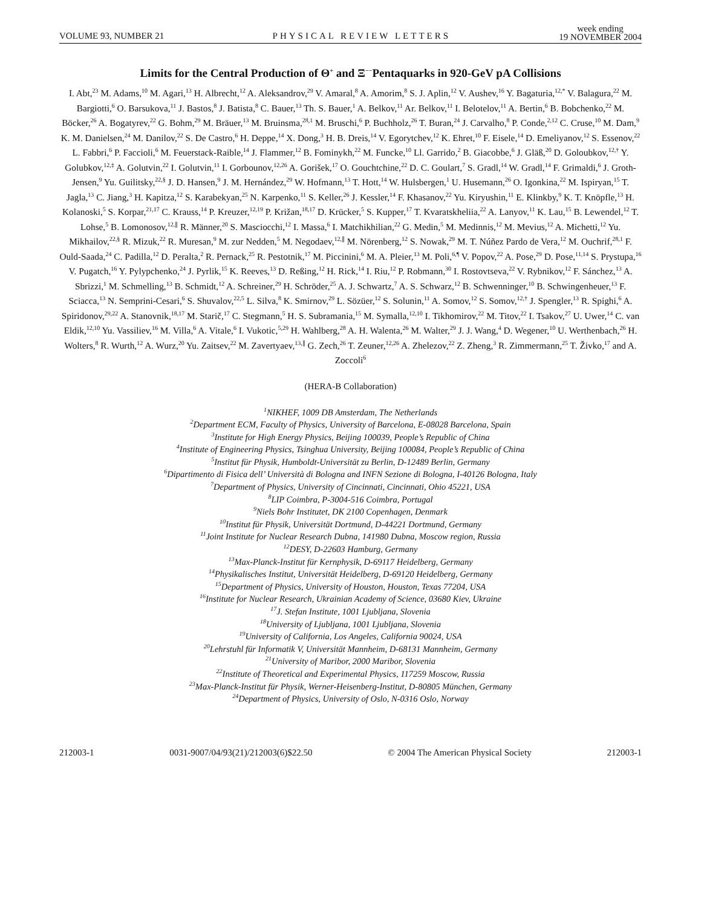VOLUME 93, NUMBER 21 PHYSICAL REVIEW LETTERS week ending
19 NOVEMBER 2004
Limits for the Central Production of Θ<sup>+</sup> and Ξ<sup>−−</sup>Pentaquarks in 920-GeV pA Collisions
I. Abt,<sup>23</sup> M. Adams,<sup>10</sup> M. Agari,<sup>13</sup> H. Albrecht,<sup>12</sup> A. Aleksandrov,<sup>29</sup> V. Amaral,<sup>8</sup> A. Amorim,<sup>8</sup> S. J. Aplin,<sup>12</sup> V. Aushev,<sup>16</sup> Y. Bagaturia,<sup>12,*</sup> V. Balagura,<sup>22</sup> M. Bargiotti,<sup>6</sup> O. Barsukova,<sup>11</sup> J. Bastos,<sup>8</sup> J. Batista,<sup>8</sup> C. Bauer,<sup>13</sup> Th. S. Bauer,<sup>1</sup> A. Belkov,<sup>11</sup> Ar. Belkov,<sup>11</sup> I. Belotelov,<sup>11</sup> A. Bertin,<sup>6</sup> B. Bobchenko,<sup>22</sup> M. Böcker,<sup>26</sup> A. Bogatyrev,<sup>22</sup> G. Bohm,<sup>29</sup> M. Bräuer,<sup>13</sup> M. Bruinsma,<sup>28,1</sup> M. Bruschi,<sup>6</sup> P. Buchholz,<sup>26</sup> T. Buran,<sup>24</sup> J. Carvalho,<sup>8</sup> P. Conde,<sup>2,12</sup> C. Cruse,<sup>10</sup> M. Dam,<sup>9</sup> K. M. Danielsen,<sup>24</sup> M. Danilov,<sup>22</sup> S. De Castro,<sup>6</sup> H. Deppe,<sup>14</sup> X. Dong,<sup>3</sup> H. B. Dreis,<sup>14</sup> V. Egorytchev,<sup>12</sup> K. Ehret,<sup>10</sup> F. Eisele,<sup>14</sup> D. Emeliyanov,<sup>12</sup> S. Essenov,<sup>22</sup> L. Fabbri,<sup>6</sup> P. Faccioli,<sup>6</sup> M. Feuerstack-Raible,<sup>14</sup> J. Flammer,<sup>12</sup> B. Fominykh,<sup>22</sup> M. Funcke,<sup>10</sup> Ll. Garrido,<sup>2</sup> B. Giacobbe,<sup>6</sup> J. Gläß,<sup>20</sup> D. Goloubkov,<sup>12,†</sup> Y. Golubkov,<sup>12,‡</sup> A. Golutvin,<sup>22</sup> I. Golutvin,<sup>11</sup> I. Gorbounov,<sup>12,26</sup> A. Gorišek,<sup>17</sup> O. Gouchtchine,<sup>22</sup> D. C. Goulart,<sup>7</sup> S. Gradl,<sup>14</sup> W. Gradl,<sup>14</sup> F. Grimaldi,<sup>6</sup> J. Groth-Jensen,<sup>9</sup> Yu. Guilitsky,<sup>22,§</sup> J. D. Hansen,<sup>9</sup> J. M. Hernández,<sup>29</sup> W. Hofmann,<sup>13</sup> T. Hott,<sup>14</sup> W. Hulsbergen,<sup>1</sup> U. Husemann,<sup>26</sup> O. Igonkina,<sup>22</sup> M. Ispiryan,<sup>15</sup> T. Jagla,<sup>13</sup> C. Jiang,<sup>3</sup> H. Kapitza,<sup>12</sup> S. Karabekyan,<sup>25</sup> N. Karpenko,<sup>11</sup> S. Keller,<sup>26</sup> J. Kessler,<sup>14</sup> F. Khasanov,<sup>22</sup> Yu. Kiryushin,<sup>11</sup> E. Klinkby,<sup>9</sup> K. T. Knöpfle,<sup>13</sup> H. Kolanoski,<sup>5</sup> S. Korpar,<sup>21,17</sup> C. Krauss,<sup>14</sup> P. Kreuzer,<sup>12,19</sup> P. Križan,<sup>18,17</sup> D. Krücker,<sup>5</sup> S. Kupper,<sup>17</sup> T. Kvaratskheliia,<sup>22</sup> A. Lanyov,<sup>11</sup> K. Lau,<sup>15</sup> B. Lewendel,<sup>12</sup> T. Lohse,<sup>5</sup> B. Lomonosov,<sup>12,∥</sup> R. Männer,<sup>20</sup> S. Masciocchi,<sup>12</sup> I. Massa,<sup>6</sup> I. Matchikhilian,<sup>22</sup> G. Medin,<sup>5</sup> M. Medinnis,<sup>12</sup> M. Mevius,<sup>12</sup> A. Michetti,<sup>12</sup> Yu. Mikhailov,<sup>22,§</sup> R. Mizuk,<sup>22</sup> R. Muresan,<sup>9</sup> M. zur Nedden,<sup>5</sup> M. Negodaev,<sup>12,∥</sup> M. Nörenberg,<sup>12</sup> S. Nowak,<sup>29</sup> M. T. Núñez Pardo de Vera,<sup>12</sup> M. Ouchrif,<sup>28,1</sup> F. Ould-Saada,<sup>24</sup> C. Padilla,<sup>12</sup> D. Peralta,<sup>2</sup> R. Pernack,<sup>25</sup> R. Pestotnik,<sup>17</sup> M. Piccinini,<sup>6</sup> M. A. Pleier,<sup>13</sup> M. Poli,<sup>6,¶</sup> V. Popov,<sup>22</sup> A. Pose,<sup>29</sup> D. Pose,<sup>11,14</sup> S. Prystupa,<sup>16</sup> V. Pugatch,<sup>16</sup> Y. Pylypchenko,<sup>24</sup> J. Pyrlik,<sup>15</sup> K. Reeves,<sup>13</sup> D. Reßing,<sup>12</sup> H. Rick,<sup>14</sup> I. Riu,<sup>12</sup> P. Robmann,<sup>30</sup> I. Rostovtseva,<sup>22</sup> V. Rybnikov,<sup>12</sup> F. Sánchez,<sup>13</sup> A. Sbrizzi,<sup>1</sup> M. Schmelling,<sup>13</sup> B. Schmidt,<sup>12</sup> A. Schreiner,<sup>29</sup> H. Schröder,<sup>25</sup> A. J. Schwartz,<sup>7</sup> A. S. Schwarz,<sup>12</sup> B. Schwenninger,<sup>10</sup> B. Schwingenheuer,<sup>13</sup> F. Sciacca,<sup>13</sup> N. Semprini-Cesari,<sup>6</sup> S. Shuvalov,<sup>22,5</sup> L. Silva,<sup>8</sup> K. Smirnov,<sup>29</sup> L. Sözüer,<sup>12</sup> S. Solunin,<sup>11</sup> A. Somov,<sup>12</sup> S. Somov,<sup>12,†</sup> J. Spengler,<sup>13</sup> R. Spighi,<sup>6</sup> A. Spiridonov,<sup>29,22</sup> A. Stanovnik,<sup>18,17</sup> M. Starič,<sup>17</sup> C. Stegmann,<sup>5</sup> H. S. Subramania,<sup>15</sup> M. Symalla,<sup>12,10</sup> I. Tikhomirov,<sup>22</sup> M. Titov,<sup>22</sup> I. Tsakov,<sup>27</sup> U. Uwer,<sup>14</sup> C. van Eldik,<sup>12,10</sup> Yu. Vassiliev,<sup>16</sup> M. Villa,<sup>6</sup> A. Vitale,<sup>6</sup> I. Vukotic,<sup>5,29</sup> H. Wahlberg,<sup>28</sup> A. H. Walenta,<sup>26</sup> M. Walter,<sup>29</sup> J. J. Wang,<sup>4</sup> D. Wegener,<sup>10</sup> U. Werthenbach,<sup>26</sup> H. Wolters,<sup>8</sup> R. Wurth,<sup>12</sup> A. Wurz,<sup>20</sup> Yu. Zaitsev,<sup>22</sup> M. Zavertyaev,<sup>13,∥</sup> G. Zech,<sup>26</sup> T. Zeuner,<sup>12,26</sup> A. Zhelezov,<sup>22</sup> Z. Zheng,<sup>3</sup> R. Zimmermann,<sup>25</sup> T. Živko,<sup>17</sup> and A. Zoccoli<sup>6</sup>
(HERA-B Collaboration)
<sup>1</sup> NIKHEF, 1009 DB Amsterdam, The Netherlands
<sup>2</sup> Department ECM, Faculty of Physics, University of Barcelona, E-08028 Barcelona, Spain
<sup>3</sup> Institute for High Energy Physics, Beijing 100039, People’s Republic of China
<sup>4</sup> Institute of Engineering Physics, Tsinghua University, Beijing 100084, People’s Republic of China
<sup>5</sup> Institut für Physik, Humboldt-Universität zu Berlin, D-12489 Berlin, Germany
<sup>6</sup> Dipartimento di Fisica dell’ Università di Bologna and INFN Sezione di Bologna, I-40126 Bologna, Italy
<sup>7</sup> Department of Physics, University of Cincinnati, Cincinnati, Ohio 45221, USA
<sup>8</sup> LIP Coimbra, P-3004-516 Coimbra, Portugal
<sup>9</sup> Niels Bohr Institutet, DK 2100 Copenhagen, Denmark
<sup>10</sup> Institut für Physik, Universität Dortmund, D-44221 Dortmund, Germany
<sup>11</sup> Joint Institute for Nuclear Research Dubna, 141980 Dubna, Moscow region, Russia
<sup>12</sup> DESY, D-22603 Hamburg, Germany
<sup>13</sup> Max-Planck-Institut für Kernphysik, D-69117 Heidelberg, Germany
<sup>14</sup> Physikalisches Institut, Universität Heidelberg, D-69120 Heidelberg, Germany
<sup>15</sup> Department of Physics, University of Houston, Houston, Texas 77204, USA
<sup>16</sup> Institute for Nuclear Research, Ukrainian Academy of Science, 03680 Kiev, Ukraine
<sup>17</sup> J. Stefan Institute, 1001 Ljubljana, Slovenia
<sup>18</sup> University of Ljubljana, 1001 Ljubljana, Slovenia
<sup>19</sup> University of California, Los Angeles, California 90024, USA
<sup>20</sup> Lehrstuhl für Informatik V, Universität Mannheim, D-68131 Mannheim, Germany
<sup>21</sup> University of Maribor, 2000 Maribor, Slovenia
<sup>22</sup> Institute of Theoretical and Experimental Physics, 117259 Moscow, Russia
<sup>23</sup> Max-Planck-Institut für Physik, Werner-Heisenberg-Institut, D-80805 München, Germany
<sup>24</sup> Department of Physics, University of Oslo, N-0316 Oslo, Norway
212003-1 0031-9007/04/93(21)/212003(6)$22.50 © 2004 The American Physical Society 212003-1